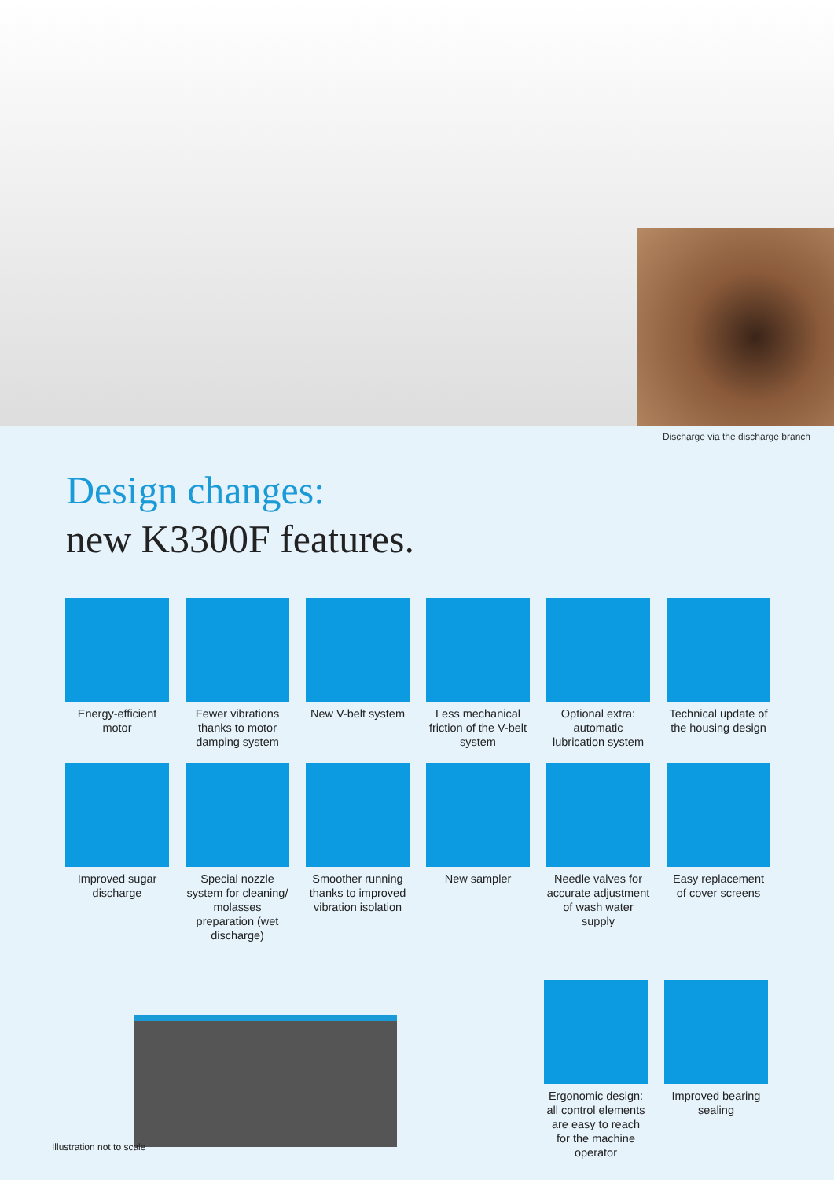Discharge via the discharge branch
Design changes:
new K3300F features.
Energy-efficient motor
Fewer vibrations thanks to motor damping system
New V-belt system
Less mechanical friction of the V-belt system
Optional extra: automatic lubrication system
Technical update of the housing design
Improved sugar discharge
Special nozzle system for cleaning/ molasses preparation (wet discharge)
Smoother running thanks to improved vibration isolation
New sampler
Needle valves for accurate adjustment of wash water supply
Easy replacement of cover screens
Ergonomic design: all control elements are easy to reach for the machine operator
Improved bearing sealing
Illustration not to scale